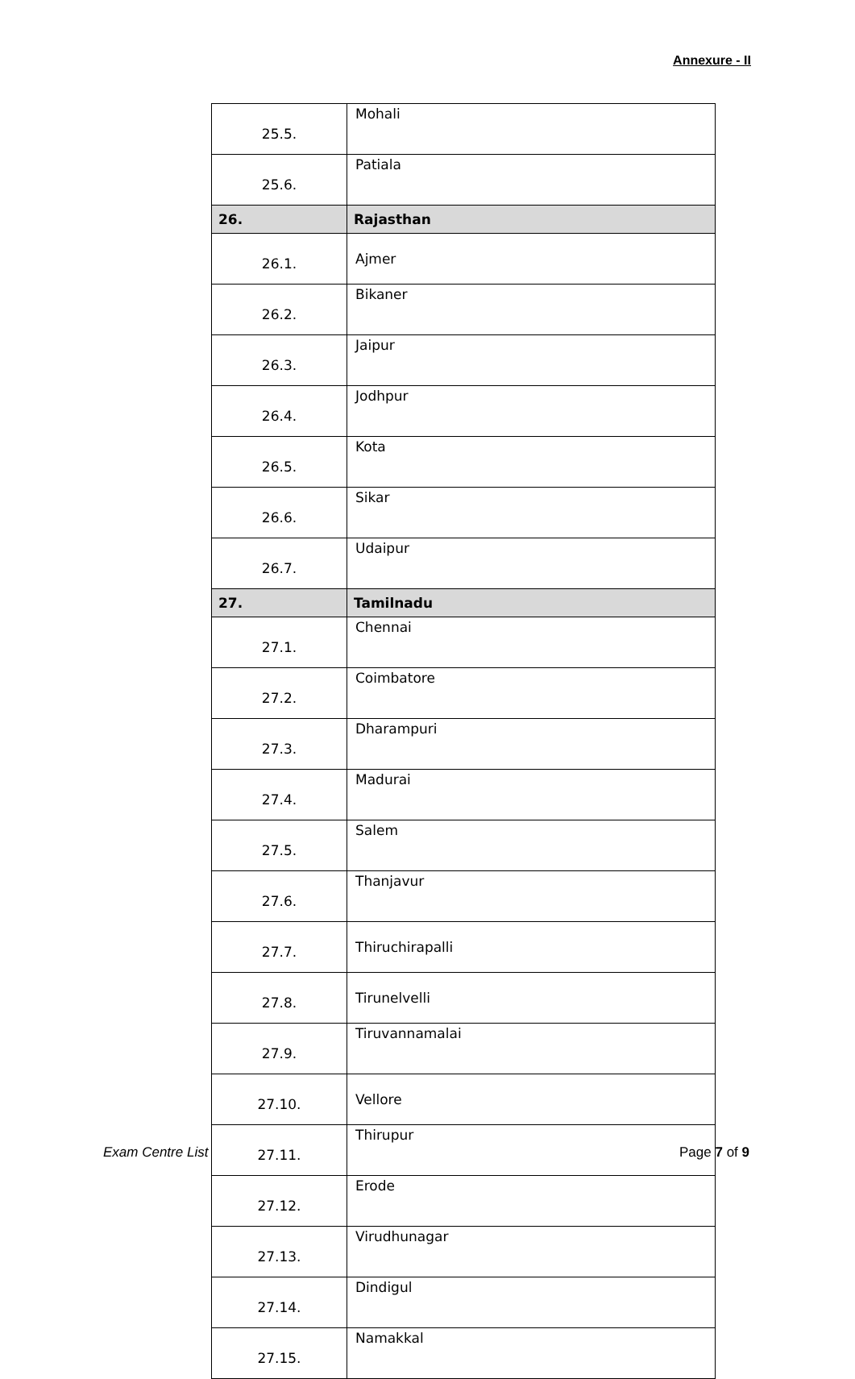Annexure - II
| 25.5. | Mohali |
| 25.6. | Patiala |
| 26. | Rajasthan |
| 26.1. | Ajmer |
| 26.2. | Bikaner |
| 26.3. | Jaipur |
| 26.4. | Jodhpur |
| 26.5. | Kota |
| 26.6. | Sikar |
| 26.7. | Udaipur |
| 27. | Tamilnadu |
| 27.1. | Chennai |
| 27.2. | Coimbatore |
| 27.3. | Dharampuri |
| 27.4. | Madurai |
| 27.5. | Salem |
| 27.6. | Thanjavur |
| 27.7. | Thiruchirapalli |
| 27.8. | Tirunelvelli |
| 27.9. | Tiruvannamalai |
| 27.10. | Vellore |
| 27.11. | Thirupur |
| 27.12. | Erode |
| 27.13. | Virudhunagar |
| 27.14. | Dindigul |
| 27.15. | Namakkal |
Exam Centre List Page 7 of 9